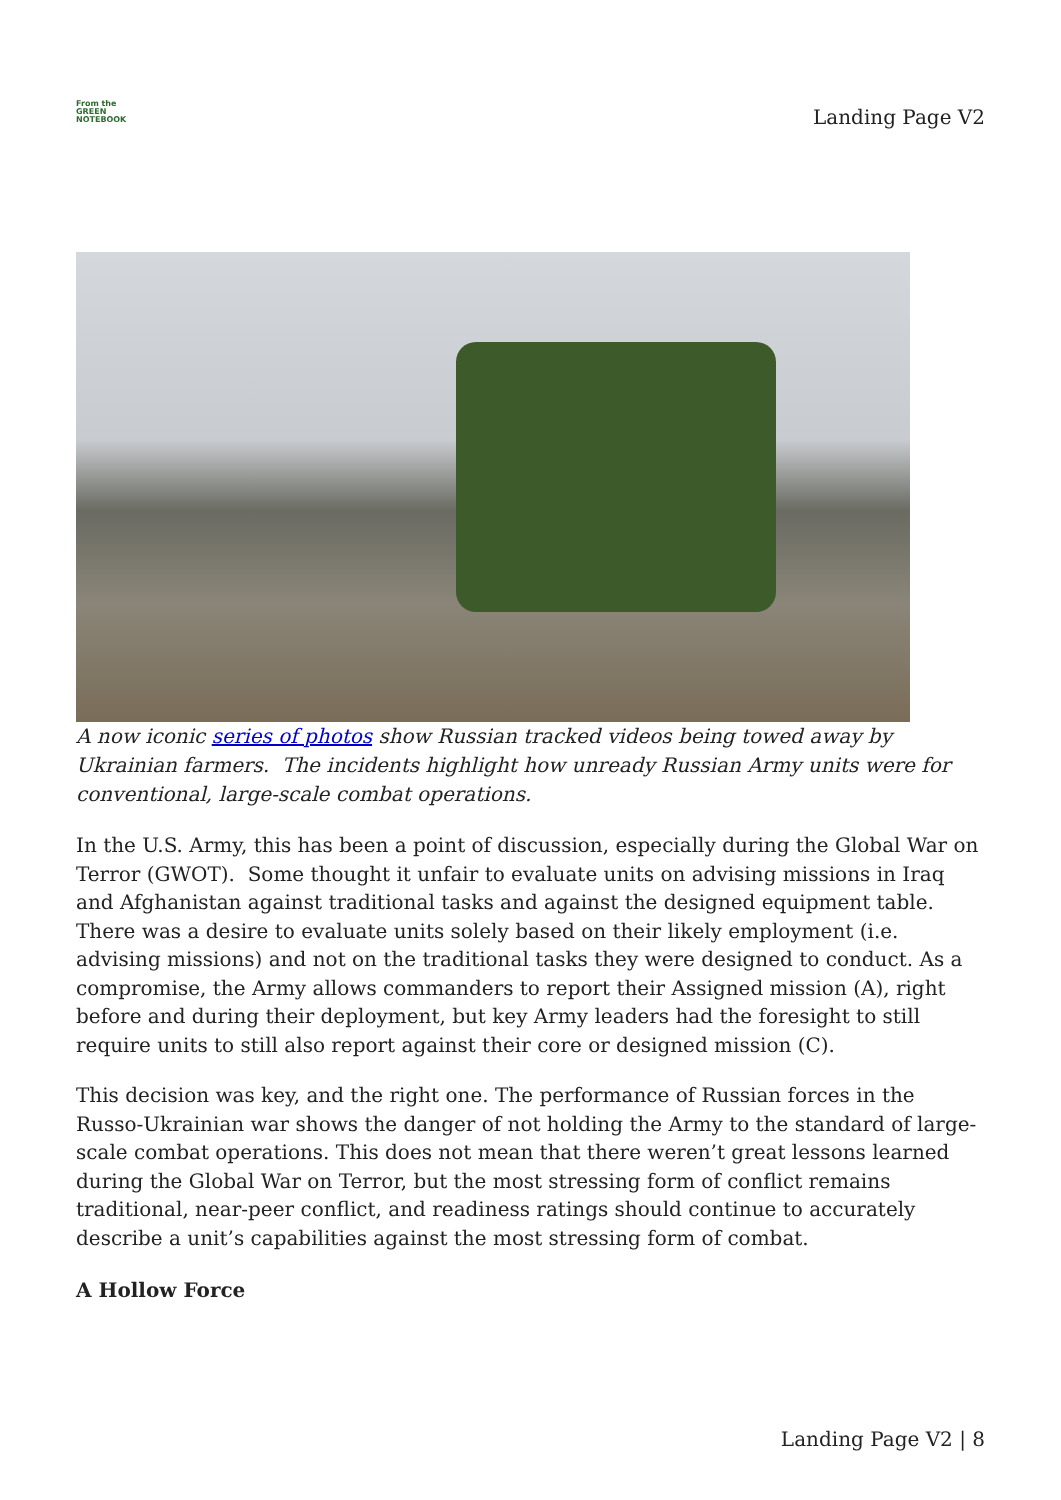From the
GREEN
NOTEBOOK
Landing Page V2
A now iconic series of photos show Russian tracked videos being towed away by Ukrainian farmers. The incidents highlight how unready Russian Army units were for conventional, large-scale combat operations.
In the U.S. Army, this has been a point of discussion, especially during the Global War on Terror (GWOT). Some thought it unfair to evaluate units on advising missions in Iraq and Afghanistan against traditional tasks and against the designed equipment table. There was a desire to evaluate units solely based on their likely employment (i.e. advising missions) and not on the traditional tasks they were designed to conduct. As a compromise, the Army allows commanders to report their Assigned mission (A), right before and during their deployment, but key Army leaders had the foresight to still require units to still also report against their core or designed mission (C).
This decision was key, and the right one. The performance of Russian forces in the Russo-Ukrainian war shows the danger of not holding the Army to the standard of large-scale combat operations. This does not mean that there weren’t great lessons learned during the Global War on Terror, but the most stressing form of conflict remains traditional, near-peer conflict, and readiness ratings should continue to accurately describe a unit’s capabilities against the most stressing form of combat.
A Hollow Force
Landing Page V2 | 8